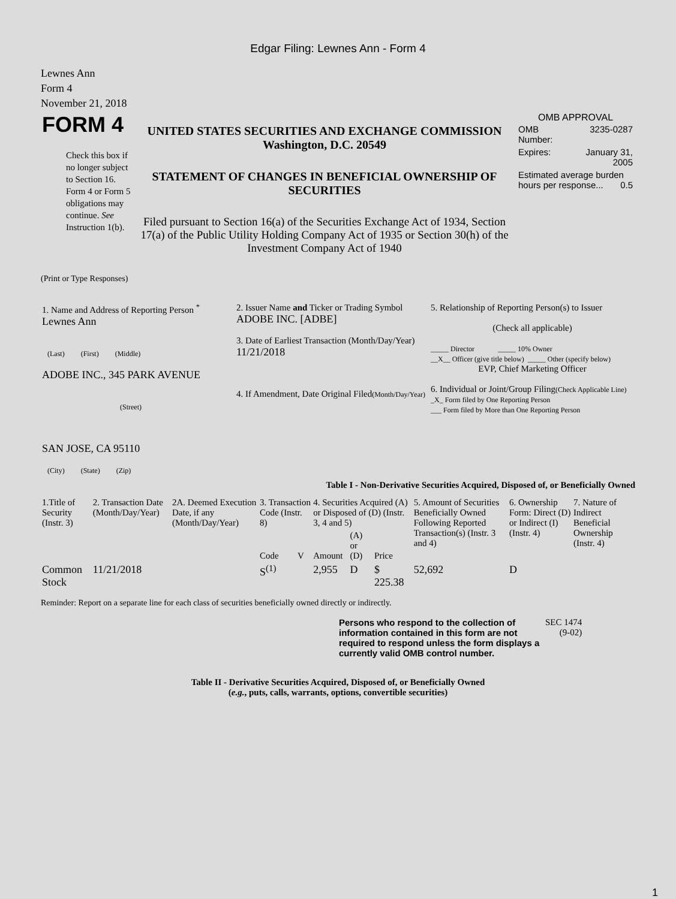Edgar Filing: Lewnes Ann - Form 4
Lewnes Ann
Form 4
November 21, 2018
| FORM 4 Check this box if no longer subject to Section 16. Form 4 or Form 5 obligations may continue. See Instruction 1(b). | UNITED STATES SECURITIES AND EXCHANGE COMMISSION Washington, D.C. 20549 STATEMENT OF CHANGES IN BENEFICIAL OWNERSHIP OF SECURITIES Filed pursuant to Section 16(a) of the Securities Exchange Act of 1934, Section 17(a) of the Public Utility Holding Company Act of 1935 or Section 30(h) of the Investment Company Act of 1940 | OMB APPROVAL / OMB Number: / 3235-0287 / / Expires: / January 31, 2005 / / Estimated average burden hours per response... 0.5 / / |
(Print or Type Responses)
| 1. Name and Address of Reporting Person <sup>*</sup> Lewnes Ann (Last) (First) (Middle) ADOBE INC., 345 PARK AVENUE (Street) SAN JOSE, CA 95110 (City) (State) (Zip) | 2. Issuer Name and Ticker or Trading Symbol ADOBE INC. [ADBE] 3. Date of Earliest Transaction (Month/Day/Year) 11/21/2018 4. If Amendment, Date Original Filed (Month/Day/Year) | 5. Relationship of Reporting Person(s) to Issuer (Check all applicable) _____ Director _____ 10% Owner __X__ Officer (give title below) _____ Other (specify below) EVP, Chief Marketing Officer 6. Individual or Joint/Group Filing (Check Applicable Line) _X_ Form filed by One Reporting Person ___ Form filed by More than One Reporting Person |
Table I - Non-Derivative Securities Acquired, Disposed of, or Beneficially Owned
| 1.Title of Security (Instr. 3) | 2. Transaction Date (Month/Day/Year) | 2A. Deemed Execution Date, if any (Month/Day/Year) | 3. Transaction Code (Instr. 8) | | 4. Securities Acquired (A) or Disposed of (D) (Instr. 3, 4 and 5) | | | 5. Amount of Securities Beneficially Owned Following Reported Transaction(s) (Instr. 3 and 4) | 6. Ownership Form: Direct (D) or Indirect (I) (Instr. 4) | 7. Nature of Indirect Beneficial Ownership (Instr. 4) |
| --- | --- | --- | --- | --- | --- | --- | --- | --- | --- | --- |
| | | | Code | V | Amount | (A) or (D) | Price | | | |
| Common Stock | 11/21/2018 | | S<sup>(1)</sup> | | 2,955 | D | $ 225.38 | 52,692 | D | |
Reminder: Report on a separate line for each class of securities beneficially owned directly or indirectly.
| Persons who respond to the collection of information contained in this form are not required to respond unless the form displays a currently valid OMB control number. | SEC 1474 (9-02) |
Table II - Derivative Securities Acquired, Disposed of, or Beneficially Owned
(e.g., puts, calls, warrants, options, convertible securities)
1